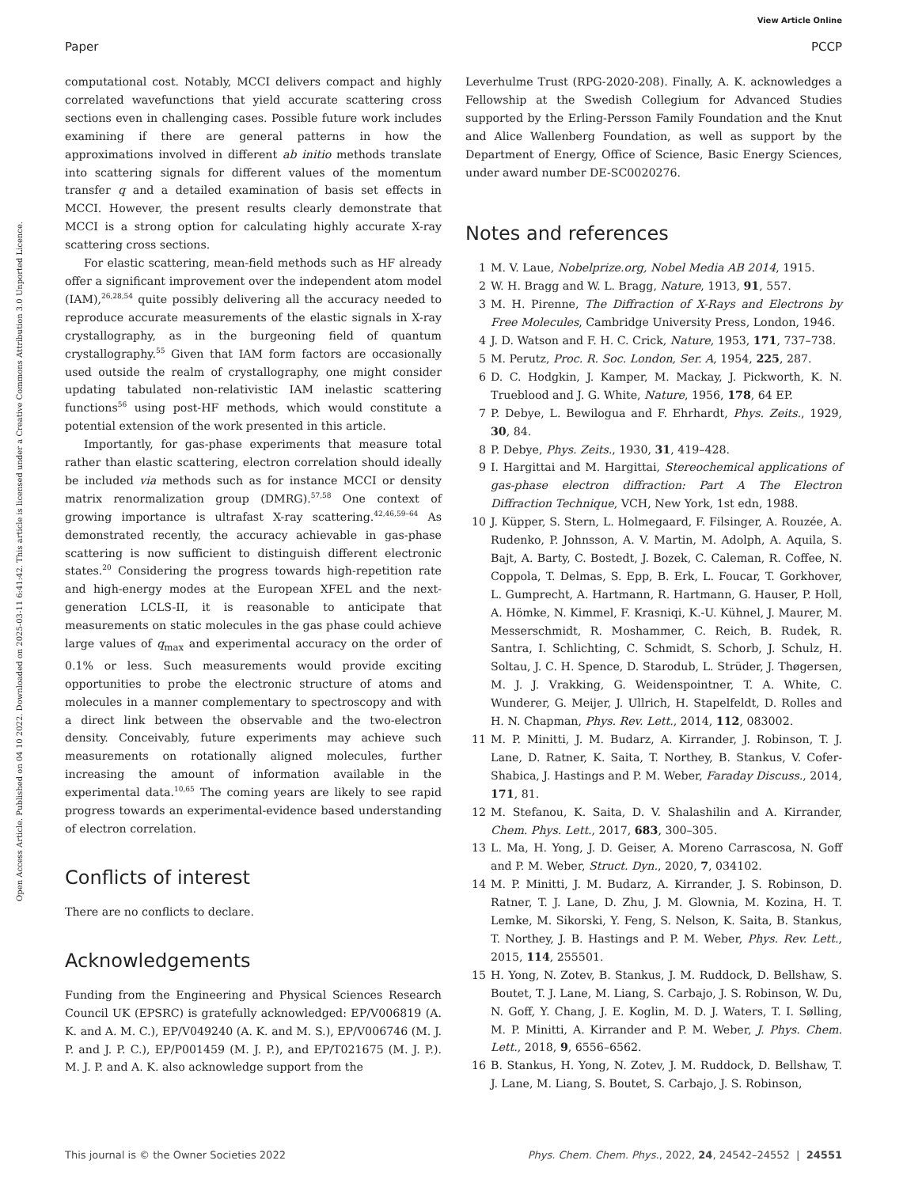View Article Online
Paper PCCP
Open Access Article. Published on 04 10 2022. Downloaded on 2025-03-11 6:41:42. This article is licensed under a Creative Commons Attribution 3.0 Unported Licence.
computational cost. Notably, MCCI delivers compact and highly correlated wavefunctions that yield accurate scattering cross sections even in challenging cases. Possible future work includes examining if there are general patterns in how the approximations involved in different ab initio methods translate into scattering signals for different values of the momentum transfer q and a detailed examination of basis set effects in MCCI. However, the present results clearly demonstrate that MCCI is a strong option for calculating highly accurate X-ray scattering cross sections.
For elastic scattering, mean-field methods such as HF already offer a significant improvement over the independent atom model (IAM),<sup>26,28,54</sup> quite possibly delivering all the accuracy needed to reproduce accurate measurements of the elastic signals in X-ray crystallography, as in the burgeoning field of quantum crystallography.<sup>55</sup> Given that IAM form factors are occasionally used outside the realm of crystallography, one might consider updating tabulated non-relativistic IAM inelastic scattering functions<sup>56</sup> using post-HF methods, which would constitute a potential extension of the work presented in this article.
Importantly, for gas-phase experiments that measure total rather than elastic scattering, electron correlation should ideally be included via methods such as for instance MCCI or density matrix renormalization group (DMRG).<sup>57,58</sup> One context of growing importance is ultrafast X-ray scattering.<sup>42,46,59–64</sup> As demonstrated recently, the accuracy achievable in gas-phase scattering is now sufficient to distinguish different electronic states.<sup>20</sup> Considering the progress towards high-repetition rate and high-energy modes at the European XFEL and the next-generation LCLS-II, it is reasonable to anticipate that measurements on static molecules in the gas phase could achieve large values of q<sub>max</sub> and experimental accuracy on the order of 0.1% or less. Such measurements would provide exciting opportunities to probe the electronic structure of atoms and molecules in a manner complementary to spectroscopy and with a direct link between the observable and the two-electron density. Conceivably, future experiments may achieve such measurements on rotationally aligned molecules, further increasing the amount of information available in the experimental data.<sup>10,65</sup> The coming years are likely to see rapid progress towards an experimental-evidence based understanding of electron correlation.
Conflicts of interest
There are no conflicts to declare.
Acknowledgements
Funding from the Engineering and Physical Sciences Research Council UK (EPSRC) is gratefully acknowledged: EP/V006819 (A. K. and A. M. C.), EP/V049240 (A. K. and M. S.), EP/V006746 (M. J. P. and J. P. C.), EP/P001459 (M. J. P.), and EP/T021675 (M. J. P.). M. J. P. and A. K. also acknowledge support from the
Leverhulme Trust (RPG-2020-208). Finally, A. K. acknowledges a Fellowship at the Swedish Collegium for Advanced Studies supported by the Erling-Persson Family Foundation and the Knut and Alice Wallenberg Foundation, as well as support by the Department of Energy, Office of Science, Basic Energy Sciences, under award number DE-SC0020276.
Notes and references
1 M. V. Laue, Nobelprize.org, Nobel Media AB 2014, 1915.
2 W. H. Bragg and W. L. Bragg, Nature, 1913, 91, 557.
3 M. H. Pirenne, The Diffraction of X-Rays and Electrons by Free Molecules, Cambridge University Press, London, 1946.
4 J. D. Watson and F. H. C. Crick, Nature, 1953, 171, 737–738.
5 M. Perutz, Proc. R. Soc. London, Ser. A, 1954, 225, 287.
6 D. C. Hodgkin, J. Kamper, M. Mackay, J. Pickworth, K. N. Trueblood and J. G. White, Nature, 1956, 178, 64 EP.
7 P. Debye, L. Bewilogua and F. Ehrhardt, Phys. Zeits., 1929, 30, 84.
8 P. Debye, Phys. Zeits., 1930, 31, 419–428.
9 I. Hargittai and M. Hargittai, Stereochemical applications of gas-phase electron diffraction: Part A The Electron Diffraction Technique, VCH, New York, 1st edn, 1988.
10 J. Küpper, S. Stern, L. Holmegaard, F. Filsinger, A. Rouzée, A. Rudenko, P. Johnsson, A. V. Martin, M. Adolph, A. Aquila, S. Bajt, A. Barty, C. Bostedt, J. Bozek, C. Caleman, R. Coffee, N. Coppola, T. Delmas, S. Epp, B. Erk, L. Foucar, T. Gorkhover, L. Gumprecht, A. Hartmann, R. Hartmann, G. Hauser, P. Holl, A. Hömke, N. Kimmel, F. Krasniqi, K.-U. Kühnel, J. Maurer, M. Messerschmidt, R. Moshammer, C. Reich, B. Rudek, R. Santra, I. Schlichting, C. Schmidt, S. Schorb, J. Schulz, H. Soltau, J. C. H. Spence, D. Starodub, L. Strüder, J. Thøgersen, M. J. J. Vrakking, G. Weidenspointner, T. A. White, C. Wunderer, G. Meijer, J. Ullrich, H. Stapelfeldt, D. Rolles and H. N. Chapman, Phys. Rev. Lett., 2014, 112, 083002.
11 M. P. Minitti, J. M. Budarz, A. Kirrander, J. Robinson, T. J. Lane, D. Ratner, K. Saita, T. Northey, B. Stankus, V. Cofer-Shabica, J. Hastings and P. M. Weber, Faraday Discuss., 2014, 171, 81.
12 M. Stefanou, K. Saita, D. V. Shalashilin and A. Kirrander, Chem. Phys. Lett., 2017, 683, 300–305.
13 L. Ma, H. Yong, J. D. Geiser, A. Moreno Carrascosa, N. Goff and P. M. Weber, Struct. Dyn., 2020, 7, 034102.
14 M. P. Minitti, J. M. Budarz, A. Kirrander, J. S. Robinson, D. Ratner, T. J. Lane, D. Zhu, J. M. Glownia, M. Kozina, H. T. Lemke, M. Sikorski, Y. Feng, S. Nelson, K. Saita, B. Stankus, T. Northey, J. B. Hastings and P. M. Weber, Phys. Rev. Lett., 2015, 114, 255501.
15 H. Yong, N. Zotev, B. Stankus, J. M. Ruddock, D. Bellshaw, S. Boutet, T. J. Lane, M. Liang, S. Carbajo, J. S. Robinson, W. Du, N. Goff, Y. Chang, J. E. Koglin, M. D. J. Waters, T. I. Sølling, M. P. Minitti, A. Kirrander and P. M. Weber, J. Phys. Chem. Lett., 2018, 9, 6556–6562.
16 B. Stankus, H. Yong, N. Zotev, J. M. Ruddock, D. Bellshaw, T. J. Lane, M. Liang, S. Boutet, S. Carbajo, J. S. Robinson,
This journal is © the Owner Societies 2022 Phys. Chem. Chem. Phys., 2022, 24, 24542–24552 | 24551